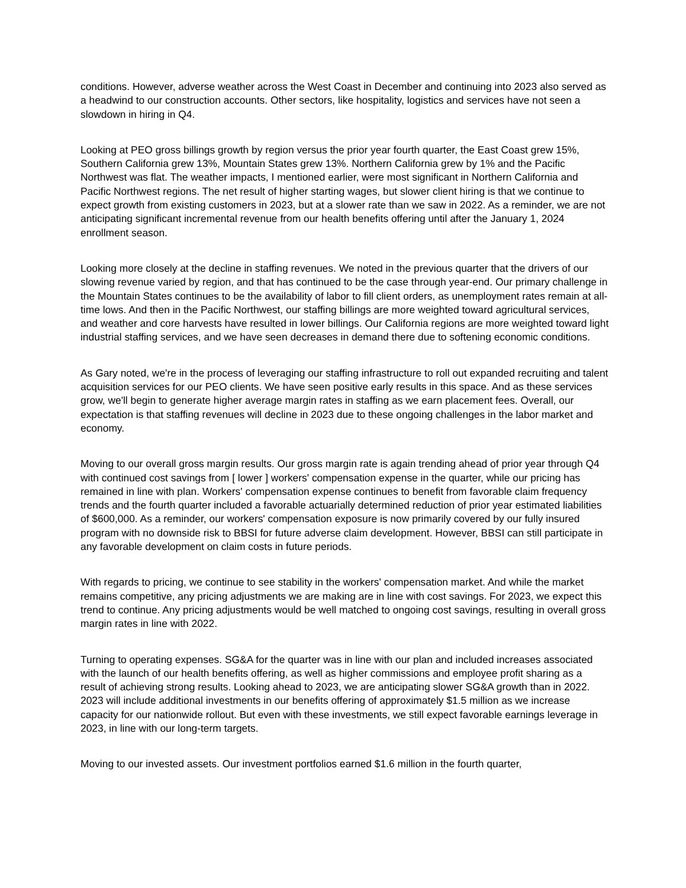conditions. However, adverse weather across the West Coast in December and continuing into 2023 also served as a headwind to our construction accounts. Other sectors, like hospitality, logistics and services have not seen a slowdown in hiring in Q4.
Looking at PEO gross billings growth by region versus the prior year fourth quarter, the East Coast grew 15%, Southern California grew 13%, Mountain States grew 13%. Northern California grew by 1% and the Pacific Northwest was flat. The weather impacts, I mentioned earlier, were most significant in Northern California and Pacific Northwest regions. The net result of higher starting wages, but slower client hiring is that we continue to expect growth from existing customers in 2023, but at a slower rate than we saw in 2022. As a reminder, we are not anticipating significant incremental revenue from our health benefits offering until after the January 1, 2024 enrollment season.
Looking more closely at the decline in staffing revenues. We noted in the previous quarter that the drivers of our slowing revenue varied by region, and that has continued to be the case through year-end. Our primary challenge in the Mountain States continues to be the availability of labor to fill client orders, as unemployment rates remain at all-time lows. And then in the Pacific Northwest, our staffing billings are more weighted toward agricultural services, and weather and core harvests have resulted in lower billings. Our California regions are more weighted toward light industrial staffing services, and we have seen decreases in demand there due to softening economic conditions.
As Gary noted, we're in the process of leveraging our staffing infrastructure to roll out expanded recruiting and talent acquisition services for our PEO clients. We have seen positive early results in this space. And as these services grow, we'll begin to generate higher average margin rates in staffing as we earn placement fees. Overall, our expectation is that staffing revenues will decline in 2023 due to these ongoing challenges in the labor market and economy.
Moving to our overall gross margin results. Our gross margin rate is again trending ahead of prior year through Q4 with continued cost savings from [ lower ] workers' compensation expense in the quarter, while our pricing has remained in line with plan. Workers' compensation expense continues to benefit from favorable claim frequency trends and the fourth quarter included a favorable actuarially determined reduction of prior year estimated liabilities of $600,000. As a reminder, our workers' compensation exposure is now primarily covered by our fully insured program with no downside risk to BBSI for future adverse claim development. However, BBSI can still participate in any favorable development on claim costs in future periods.
With regards to pricing, we continue to see stability in the workers' compensation market. And while the market remains competitive, any pricing adjustments we are making are in line with cost savings. For 2023, we expect this trend to continue. Any pricing adjustments would be well matched to ongoing cost savings, resulting in overall gross margin rates in line with 2022.
Turning to operating expenses. SG&A for the quarter was in line with our plan and included increases associated with the launch of our health benefits offering, as well as higher commissions and employee profit sharing as a result of achieving strong results. Looking ahead to 2023, we are anticipating slower SG&A growth than in 2022. 2023 will include additional investments in our benefits offering of approximately $1.5 million as we increase capacity for our nationwide rollout. But even with these investments, we still expect favorable earnings leverage in 2023, in line with our long-term targets.
Moving to our invested assets. Our investment portfolios earned $1.6 million in the fourth quarter,